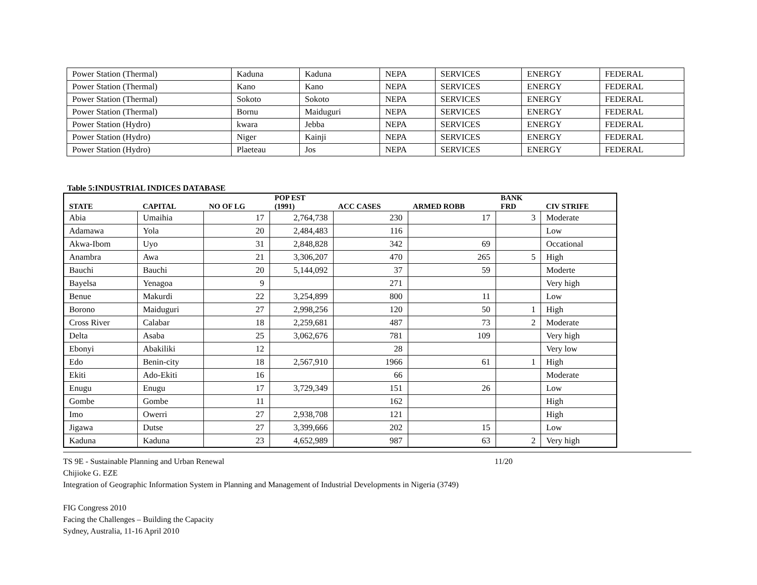| Power Station (Thermal) | Kaduna | Kaduna | NEPA | SERVICES | ENERGY | FEDERAL |
| Power Station (Thermal) | Kano | Kano | NEPA | SERVICES | ENERGY | FEDERAL |
| Power Station (Thermal) | Sokoto | Sokoto | NEPA | SERVICES | ENERGY | FEDERAL |
| Power Station (Thermal) | Bornu | Maiduguri | NEPA | SERVICES | ENERGY | FEDERAL |
| Power Station (Hydro) | kwara | Jebba | NEPA | SERVICES | ENERGY | FEDERAL |
| Power Station (Hydro) | Niger | Kainji | NEPA | SERVICES | ENERGY | FEDERAL |
| Power Station (Hydro) | Plaeteau | Jos | NEPA | SERVICES | ENERGY | FEDERAL |
Table 5:INDUSTRIAL INDICES DATABASE
| STATE | CAPITAL | NO OF LG | POP EST (1991) | ACC CASES | ARMED ROBB | BANK FRD | CIV STRIFE |
| --- | --- | --- | --- | --- | --- | --- | --- |
| Abia | Umaihia | 17 | 2,764,738 | 230 | 17 | 3 | Moderate |
| Adamawa | Yola | 20 | 2,484,483 | 116 | | | Low |
| Akwa-Ibom | Uyo | 31 | 2,848,828 | 342 | 69 | | Occational |
| Anambra | Awa | 21 | 3,306,207 | 470 | 265 | 5 | High |
| Bauchi | Bauchi | 20 | 5,144,092 | 37 | 59 | | Moderte |
| Bayelsa | Yenagoa | 9 | | 271 | | | Very high |
| Benue | Makurdi | 22 | 3,254,899 | 800 | 11 | | Low |
| Borono | Maiduguri | 27 | 2,998,256 | 120 | 50 | 1 | High |
| Cross River | Calabar | 18 | 2,259,681 | 487 | 73 | 2 | Moderate |
| Delta | Asaba | 25 | 3,062,676 | 781 | 109 | | Very high |
| Ebonyi | Abakiliki | 12 | | 28 | | | Very low |
| Edo | Benin-city | 18 | 2,567,910 | 1966 | 61 | 1 | High |
| Ekiti | Ado-Ekiti | 16 | | 66 | | | Moderate |
| Enugu | Enugu | 17 | 3,729,349 | 151 | 26 | | Low |
| Gombe | Gombe | 11 | | 162 | | | High |
| Imo | Owerri | 27 | 2,938,708 | 121 | | | High |
| Jigawa | Dutse | 27 | 3,399,666 | 202 | 15 | | Low |
| Kaduna | Kaduna | 23 | 4,652,989 | 987 | 63 | 2 | Very high |
TS 9E - Sustainable Planning and Urban Renewal 11/20
Chijioke G. EZE
Integration of Geographic Information System in Planning and Management of Industrial Developments in Nigeria (3749)
FIG Congress 2010
Facing the Challenges – Building the Capacity
Sydney, Australia, 11-16 April 2010